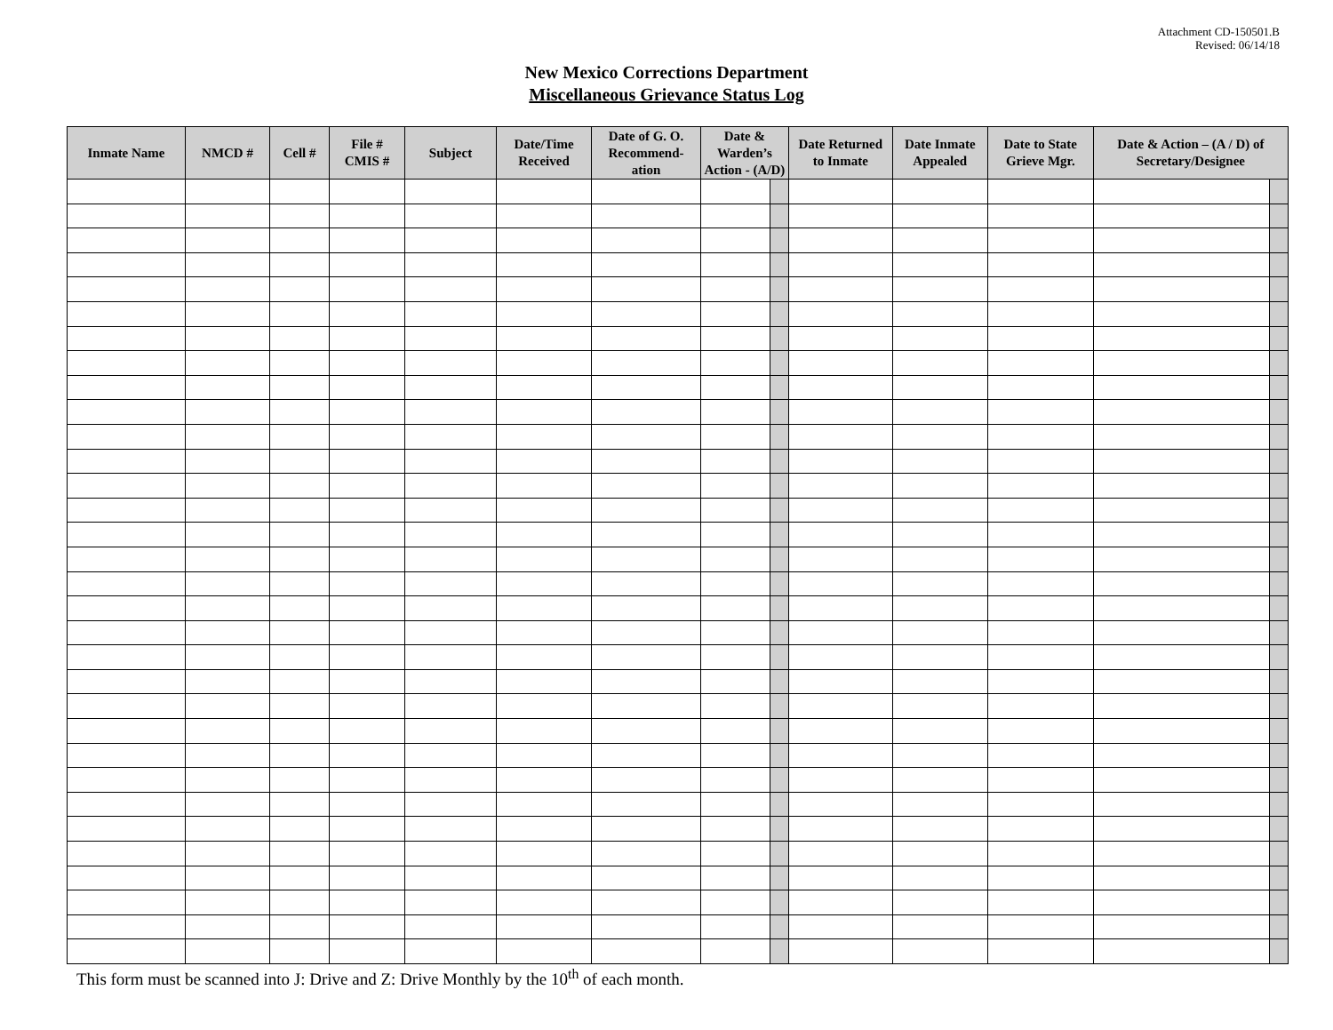Attachment CD-150501.B
Revised: 06/14/18
New Mexico Corrections Department
Miscellaneous Grievance Status Log
| Inmate Name | NMCD # | Cell # | File # CMIS # | Subject | Date/Time Received | Date of G. O. Recommend-ation | Date & Warden’s Action - (A/D) | | Date Returned to Inmate | Date Inmate Appealed | Date to State Grieve Mgr. | Date & Action – (A / D) of Secretary/Designee | |
| --- | --- | --- | --- | --- | --- | --- | --- | --- | --- | --- | --- | --- | --- |
This form must be scanned into J: Drive and Z: Drive Monthly by the 10<sup>th</sup> of each month.